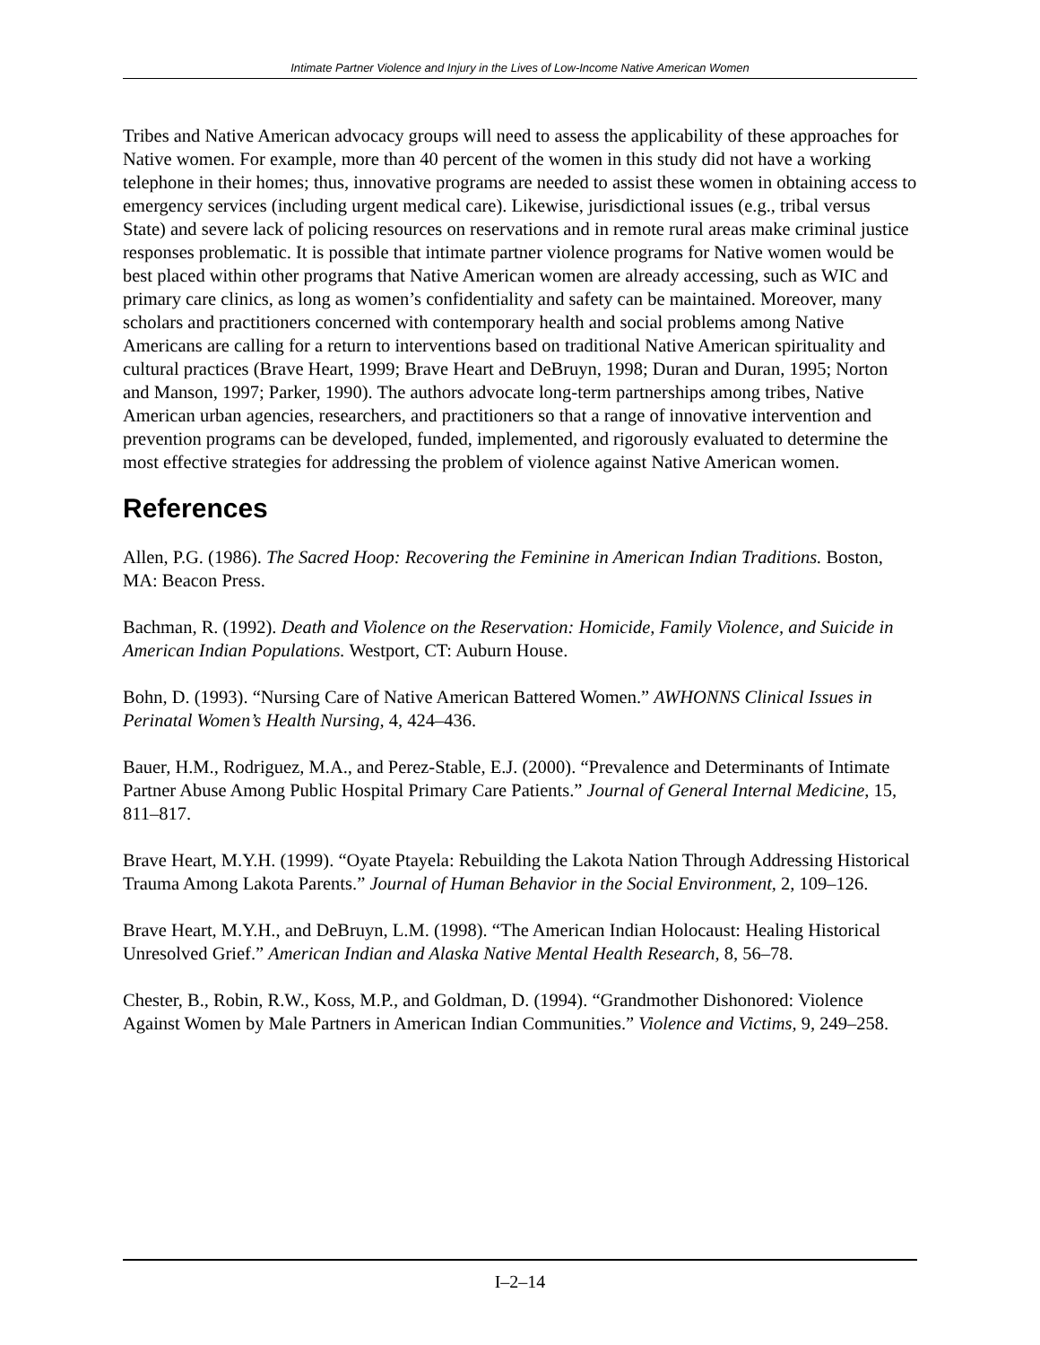Intimate Partner Violence and Injury in the Lives of Low-Income Native American Women
Tribes and Native American advocacy groups will need to assess the applicability of these approaches for Native women. For example, more than 40 percent of the women in this study did not have a working telephone in their homes; thus, innovative programs are needed to assist these women in obtaining access to emergency services (including urgent medical care). Likewise, jurisdictional issues (e.g., tribal versus State) and severe lack of policing resources on reservations and in remote rural areas make criminal justice responses problematic. It is possible that intimate partner violence programs for Native women would be best placed within other programs that Native American women are already accessing, such as WIC and primary care clinics, as long as women’s confidentiality and safety can be maintained. Moreover, many scholars and practitioners concerned with contemporary health and social problems among Native Americans are calling for a return to interventions based on traditional Native American spirituality and cultural practices (Brave Heart, 1999; Brave Heart and DeBruyn, 1998; Duran and Duran, 1995; Norton and Manson, 1997; Parker, 1990). The authors advocate long-term partnerships among tribes, Native American urban agencies, researchers, and practitioners so that a range of innovative intervention and prevention programs can be developed, funded, implemented, and rigorously evaluated to determine the most effective strategies for addressing the problem of violence against Native American women.
References
Allen, P.G. (1986). The Sacred Hoop: Recovering the Feminine in American Indian Traditions. Boston, MA: Beacon Press.
Bachman, R. (1992). Death and Violence on the Reservation: Homicide, Family Violence, and Suicide in American Indian Populations. Westport, CT: Auburn House.
Bohn, D. (1993). “Nursing Care of Native American Battered Women.” AWHONNS Clinical Issues in Perinatal Women’s Health Nursing, 4, 424–436.
Bauer, H.M., Rodriguez, M.A., and Perez-Stable, E.J. (2000). “Prevalence and Determinants of Intimate Partner Abuse Among Public Hospital Primary Care Patients.” Journal of General Internal Medicine, 15, 811–817.
Brave Heart, M.Y.H. (1999). “Oyate Ptayela: Rebuilding the Lakota Nation Through Addressing Historical Trauma Among Lakota Parents.” Journal of Human Behavior in the Social Environment, 2, 109–126.
Brave Heart, M.Y.H., and DeBruyn, L.M. (1998). “The American Indian Holocaust: Healing Historical Unresolved Grief.” American Indian and Alaska Native Mental Health Research, 8, 56–78.
Chester, B., Robin, R.W., Koss, M.P., and Goldman, D. (1994). “Grandmother Dishonored: Violence Against Women by Male Partners in American Indian Communities.” Violence and Victims, 9, 249–258.
I–2–14